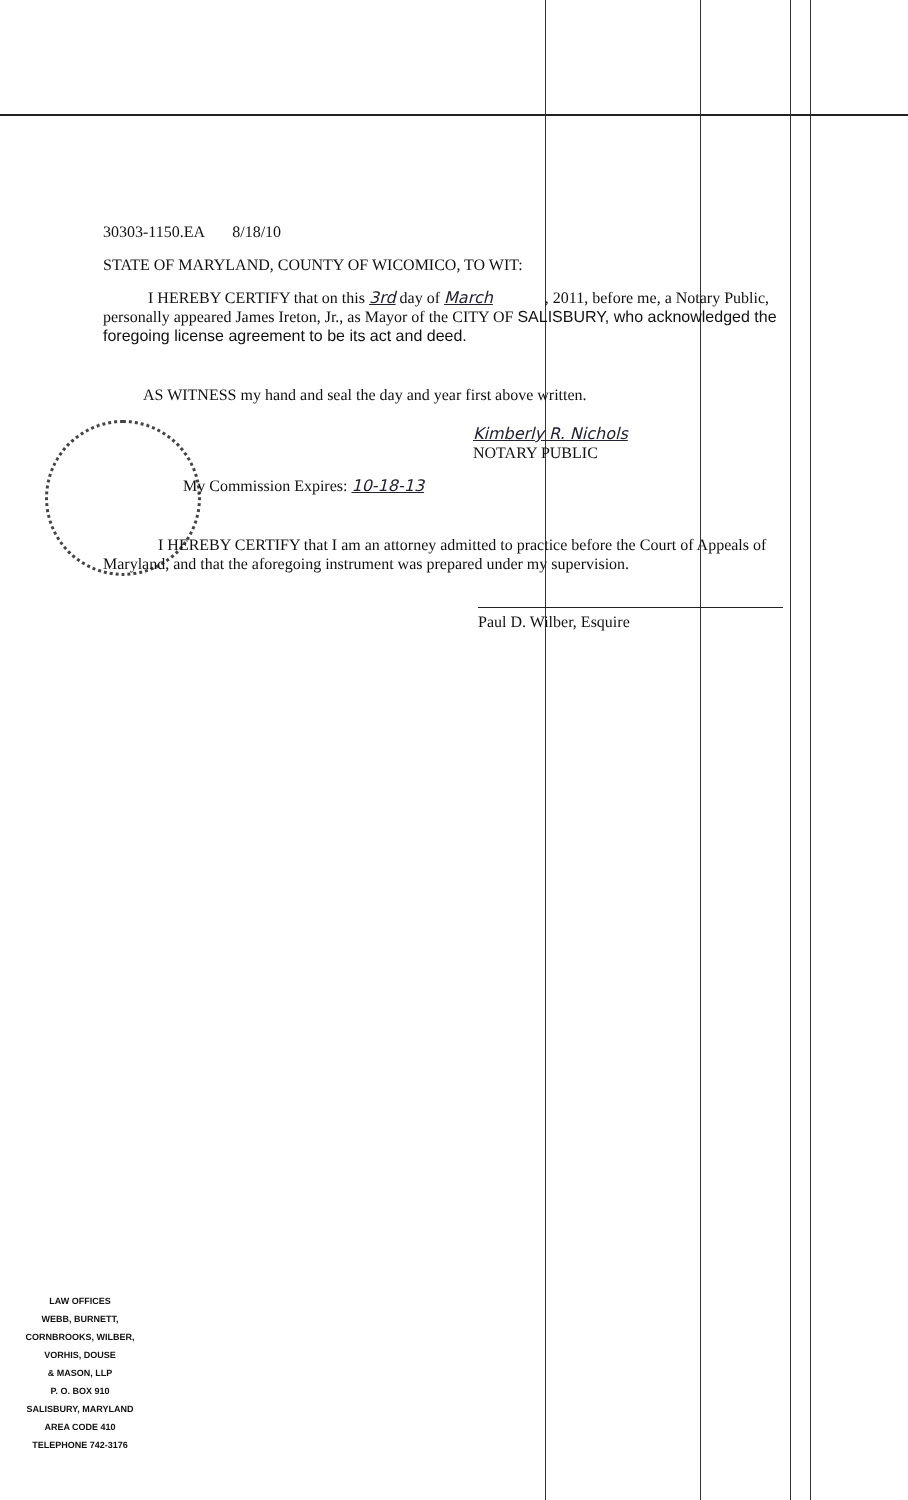30303-1150.EA 8/18/10
STATE OF MARYLAND, COUNTY OF WICOMICO, TO WIT:
I HEREBY CERTIFY that on this 3rd day of March , 2011, before me, a Notary Public, personally appeared James Ireton, Jr., as Mayor of the CITY OF SALISBURY, who acknowledged the foregoing license agreement to be its act and deed.
AS WITNESS my hand and seal the day and year first above written.
Kimberly R. Nichols
NOTARY PUBLIC
My Commission Expires: 10-18-13
I HEREBY CERTIFY that I am an attorney admitted to practice before the Court of Appeals of Maryland, and that the aforegoing instrument was prepared under my supervision.
Paul D. Wilber, Esquire
LAW OFFICES
WEBB, BURNETT,
CORNBROOKS, WILBER,
VORHIS, DOUSE
& MASON, LLP
P. O. BOX 910
SALISBURY, MARYLAND
AREA CODE 410
TELEPHONE 742-3176